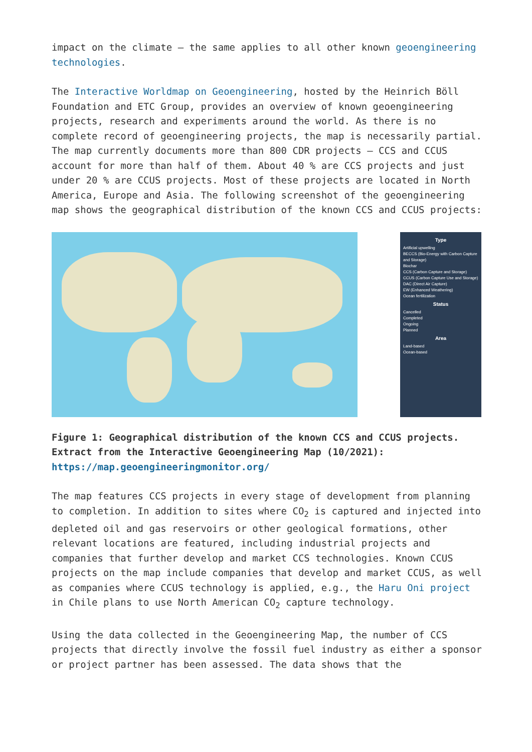impact on the climate – the same applies to all other known geoengineering technologies.
The Interactive Worldmap on Geoengineering, hosted by the Heinrich Böll Foundation and ETC Group, provides an overview of known geoengineering projects, research and experiments around the world. As there is no complete record of geoengineering projects, the map is necessarily partial. The map currently documents more than 800 CDR projects – CCS and CCUS account for more than half of them. About 40 % are CCS projects and just under 20 % are CCUS projects. Most of these projects are located in North America, Europe and Asia. The following screenshot of the geoengineering map shows the geographical distribution of the known CCS and CCUS projects:
Type
Artificial upwelling
BECCS (Bio-Energy with Carbon Capture and Storage)
Biochar
CCS (Carbon Capture and Storage)
CCUS (Carbon Capture Use and Storage)
DAC (Direct Air Capture)
EW (Enhanced Weathering)
Ocean fertilization
Status
Cancelled
Completed
Ongoing
Planned
Area
Land-based
Ocean-based
Figure 1: Geographical distribution of the known CCS and CCUS projects. Extract from the Interactive Geoengineering Map (10/2021): https://map.geoengineeringmonitor.org/
The map features CCS projects in every stage of development from planning to completion. In addition to sites where CO<sub>2</sub> is captured and injected into depleted oil and gas reservoirs or other geological formations, other relevant locations are featured, including industrial projects and companies that further develop and market CCS technologies. Known CCUS projects on the map include companies that develop and market CCUS, as well as companies where CCUS technology is applied, e.g., the Haru Oni project in Chile plans to use North American CO<sub>2</sub> capture technology.
Using the data collected in the Geoengineering Map, the number of CCS projects that directly involve the fossil fuel industry as either a sponsor or project partner has been assessed. The data shows that the